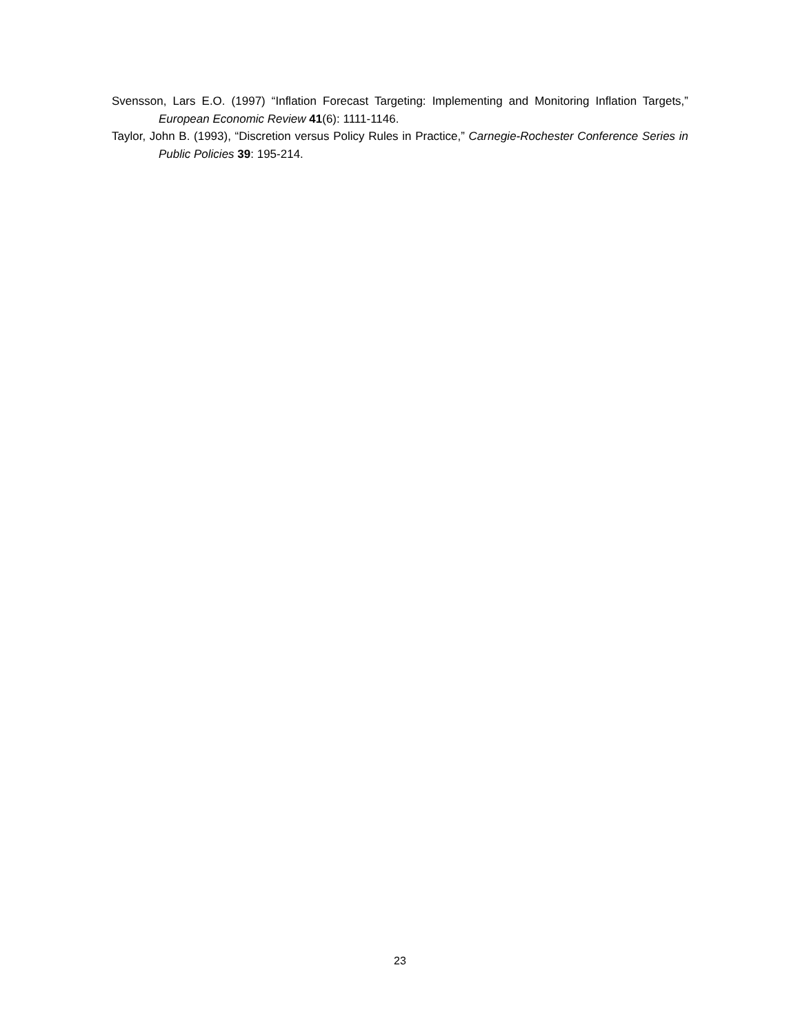Svensson, Lars E.O. (1997) “Inflation Forecast Targeting: Implementing and Monitoring Inflation Targets,” European Economic Review 41(6): 1111-1146.
Taylor, John B. (1993), “Discretion versus Policy Rules in Practice,” Carnegie-Rochester Conference Series in Public Policies 39: 195-214.
23